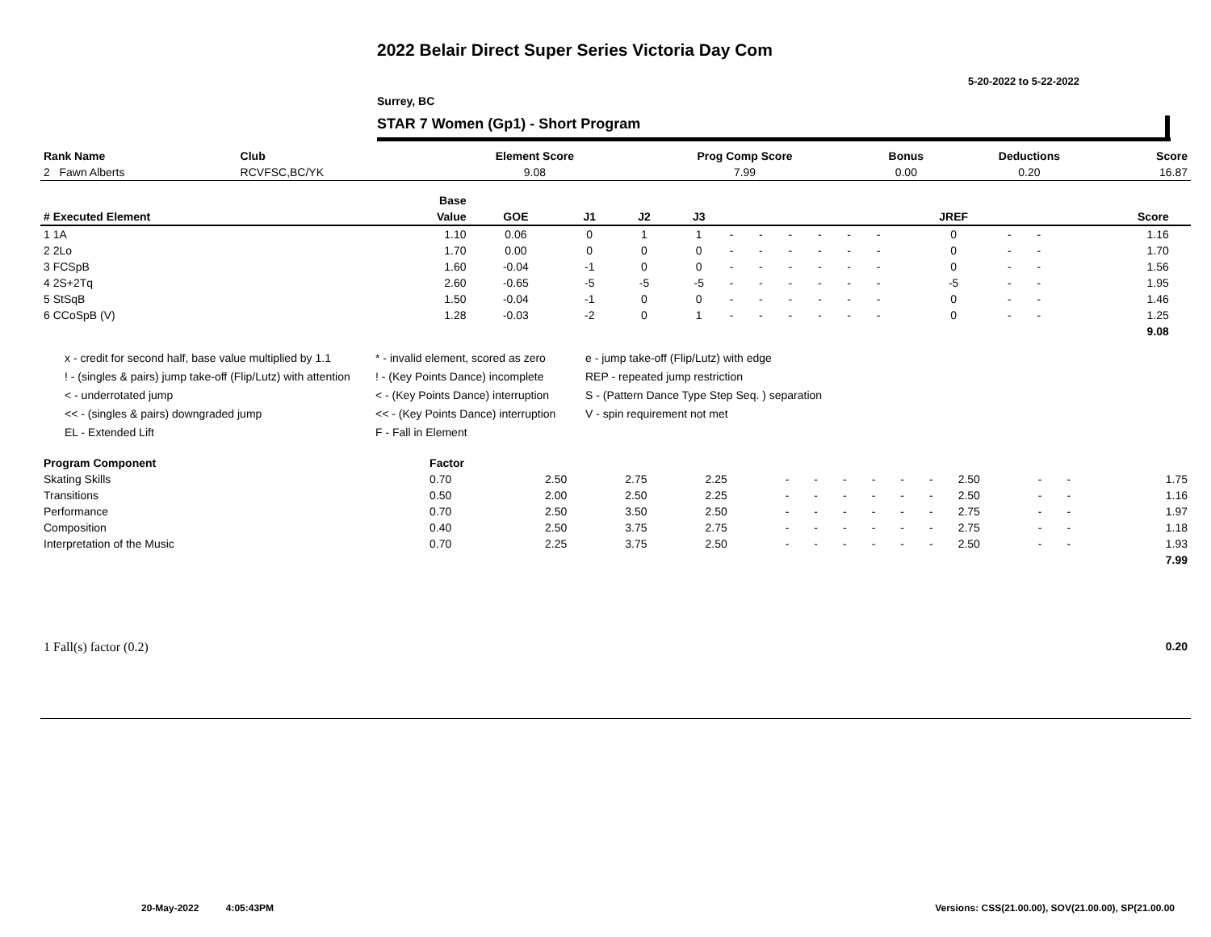2022 Belair Direct Super Series Victoria Day Com
5-20-2022 to 5-22-2022
Surrey, BC
STAR 7 Women (Gp1) - Short Program
| Rank Name | Club | Element Score | Prog Comp Score | Bonus | Deductions | Score |
| 2 Fawn Alberts | RCVFSC,BC/YK | 9.08 | 7.99 | 0.00 | 0.20 | 16.87 |
| | Base | | | | | | | | | | | | | | | |
| --- | --- | --- | --- | --- | --- | --- | --- | --- | --- | --- | --- | --- | --- | --- | --- | --- |
| # Executed Element | Value | GOE | J1 | J2 | J3 | | | | | | | JREF | | | Score | |
| 1 1A | 1.10 | 0.06 | 0 | 1 | 1 | - | - | - | - | - | - | 0 | - | - | 1.16 | |
| 2 2Lo | 1.70 | 0.00 | 0 | 0 | 0 | - | - | - | - | - | - | 0 | - | - | 1.70 | |
| 3 FCSpB | 1.60 | -0.04 | -1 | 0 | 0 | - | - | - | - | - | - | 0 | - | - | 1.56 | |
| 4 2S+2Tq | 2.60 | -0.65 | -5 | -5 | -5 | - | - | - | - | - | - | -5 | - | - | 1.95 | |
| 5 StSqB | 1.50 | -0.04 | -1 | 0 | 0 | - | - | - | - | - | - | 0 | - | - | 1.46 | |
| 6 CCoSpB (V) | 1.28 | -0.03 | -2 | 0 | 1 | - | - | - | - | - | - | 0 | - | - | 1.25 | |
| | | | | | | | | | | | | | | | 9.08 | |
x - credit for second half, base value multiplied by 1.1
* - invalid element, scored as zero
e - jump take-off (Flip/Lutz) with edge
! - (singles & pairs) jump take-off (Flip/Lutz) with attention
! - (Key Points Dance) incomplete
REP - repeated jump restriction
< - underrotated jump
< - (Key Points Dance) interruption
S - (Pattern Dance Type Step Seq. ) separation
<< - (singles & pairs) downgraded jump
<< - (Key Points Dance) interruption
V - spin requirement not met
EL - Extended Lift
F - Fall in Element
| Program Component | Factor | | | | | | | | | | | | | | |
| Skating Skills | 0.70 | 2.50 | 2.75 | 2.25 | - | - | - | - | - | - | 2.50 | - | - | | 1.75 |
| Transitions | 0.50 | 2.00 | 2.50 | 2.25 | - | - | - | - | - | - | 2.50 | - | - | | 1.16 |
| Performance | 0.70 | 2.50 | 3.50 | 2.50 | - | - | - | - | - | - | 2.75 | - | - | | 1.97 |
| Composition | 0.40 | 2.50 | 3.75 | 2.75 | - | - | - | - | - | - | 2.75 | - | - | | 1.18 |
| Interpretation of the Music | 0.70 | 2.25 | 3.75 | 2.50 | - | - | - | - | - | - | 2.50 | - | - | | 1.93 |
| | | | | | | | | | | | | | | | 7.99 |
| 1 Fall(s) factor (0.2) | 0.20 |
20-May-2022 4:05:43PM
Versions: CSS(21.00.00), SOV(21.00.00), SP(21.00.00